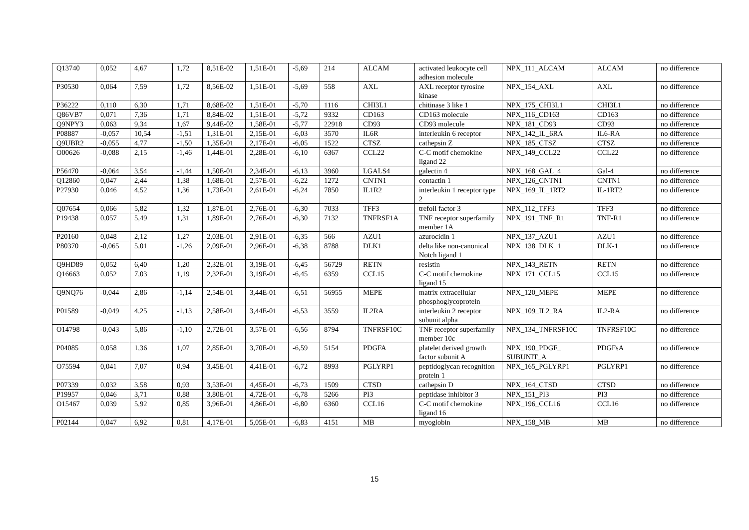| Q13740 | 0,052 | 4,67 | 1,72 | 8,51E-02 | 1,51E-01 | -5,69 | 214 | ALCAM | activated leukocyte cell adhesion molecule | NPX_111_ALCAM | ALCAM | no difference |
| P30530 | 0,064 | 7,59 | 1,72 | 8,56E-02 | 1,51E-01 | -5,69 | 558 | AXL | AXL receptor tyrosine kinase | NPX_154_AXL | AXL | no difference |
| P36222 | 0,110 | 6,30 | 1,71 | 8,68E-02 | 1,51E-01 | -5,70 | 1116 | CHI3L1 | chitinase 3 like 1 | NPX_175_CHI3L1 | CHI3L1 | no difference |
| Q86VB7 | 0,071 | 7,36 | 1,71 | 8,84E-02 | 1,51E-01 | -5,72 | 9332 | CD163 | CD163 molecule | NPX_116_CD163 | CD163 | no difference |
| Q9NPY3 | 0,063 | 9,34 | 1,67 | 9,44E-02 | 1,58E-01 | -5,77 | 22918 | CD93 | CD93 molecule | NPX_181_CD93 | CD93 | no difference |
| P08887 | -0,057 | 10,54 | -1,51 | 1,31E-01 | 2,15E-01 | -6,03 | 3570 | IL6R | interleukin 6 receptor | NPX_142_IL_6RA | IL6-RA | no difference |
| Q9UBR2 | -0,055 | 4,77 | -1,50 | 1,35E-01 | 2,17E-01 | -6,05 | 1522 | CTSZ | cathepsin Z | NPX_185_CTSZ | CTSZ | no difference |
| O00626 | -0,088 | 2,15 | -1,46 | 1,44E-01 | 2,28E-01 | -6,10 | 6367 | CCL22 | C-C motif chemokine ligand 22 | NPX_149_CCL22 | CCL22 | no difference |
| P56470 | -0,064 | 3,54 | -1,44 | 1,50E-01 | 2,34E-01 | -6,13 | 3960 | LGALS4 | galectin 4 | NPX_168_GAL_4 | Gal-4 | no difference |
| Q12860 | 0,047 | 2,44 | 1,38 | 1,68E-01 | 2,57E-01 | -6,22 | 1272 | CNTN1 | contactin 1 | NPX_126_CNTN1 | CNTN1 | no difference |
| P27930 | 0,046 | 4,52 | 1,36 | 1,73E-01 | 2,61E-01 | -6,24 | 7850 | IL1R2 | interleukin 1 receptor type 2 | NPX_169_IL_1RT2 | IL-1RT2 | no difference |
| Q07654 | 0,066 | 5,82 | 1,32 | 1,87E-01 | 2,76E-01 | -6,30 | 7033 | TFF3 | trefoil factor 3 | NPX_112_TFF3 | TFF3 | no difference |
| P19438 | 0,057 | 5,49 | 1,31 | 1,89E-01 | 2,76E-01 | -6,30 | 7132 | TNFRSF1A | TNF receptor superfamily member 1A | NPX_191_TNF_R1 | TNF-R1 | no difference |
| P20160 | 0,048 | 2,12 | 1,27 | 2,03E-01 | 2,91E-01 | -6,35 | 566 | AZU1 | azurocidin 1 | NPX_137_AZU1 | AZU1 | no difference |
| P80370 | -0,065 | 5,01 | -1,26 | 2,09E-01 | 2,96E-01 | -6,38 | 8788 | DLK1 | delta like non-canonical Notch ligand 1 | NPX_138_DLK_1 | DLK-1 | no difference |
| Q9HD89 | 0,052 | 6,40 | 1,20 | 2,32E-01 | 3,19E-01 | -6,45 | 56729 | RETN | resistin | NPX_143_RETN | RETN | no difference |
| Q16663 | 0,052 | 7,03 | 1,19 | 2,32E-01 | 3,19E-01 | -6,45 | 6359 | CCL15 | C-C motif chemokine ligand 15 | NPX_171_CCL15 | CCL15 | no difference |
| Q9NQ76 | -0,044 | 2,86 | -1,14 | 2,54E-01 | 3,44E-01 | -6,51 | 56955 | MEPE | matrix extracellular phosphoglycoprotein | NPX_120_MEPE | MEPE | no difference |
| P01589 | -0,049 | 4,25 | -1,13 | 2,58E-01 | 3,44E-01 | -6,53 | 3559 | IL2RA | interleukin 2 receptor subunit alpha | NPX_109_IL2_RA | IL2-RA | no difference |
| O14798 | -0,043 | 5,86 | -1,10 | 2,72E-01 | 3,57E-01 | -6,56 | 8794 | TNFRSF10C | TNF receptor superfamily member 10c | NPX_134_TNFRSF10C | TNFRSF10C | no difference |
| P04085 | 0,058 | 1,36 | 1,07 | 2,85E-01 | 3,70E-01 | -6,59 | 5154 | PDGFA | platelet derived growth factor subunit A | NPX_190_PDGF_ SUBUNIT_A | PDGFsA | no difference |
| O75594 | 0,041 | 7,07 | 0,94 | 3,45E-01 | 4,41E-01 | -6,72 | 8993 | PGLYRP1 | peptidoglycan recognition protein 1 | NPX_165_PGLYRP1 | PGLYRP1 | no difference |
| P07339 | 0,032 | 3,58 | 0,93 | 3,53E-01 | 4,45E-01 | -6,73 | 1509 | CTSD | cathepsin D | NPX_164_CTSD | CTSD | no difference |
| P19957 | 0,046 | 3,71 | 0,88 | 3,80E-01 | 4,72E-01 | -6,78 | 5266 | PI3 | peptidase inhibitor 3 | NPX_151_PI3 | PI3 | no difference |
| O15467 | 0,039 | 5,92 | 0,85 | 3,96E-01 | 4,86E-01 | -6,80 | 6360 | CCL16 | C-C motif chemokine ligand 16 | NPX_196_CCL16 | CCL16 | no difference |
| P02144 | 0,047 | 6,92 | 0,81 | 4,17E-01 | 5,05E-01 | -6,83 | 4151 | MB | myoglobin | NPX_158_MB | MB | no difference |
15